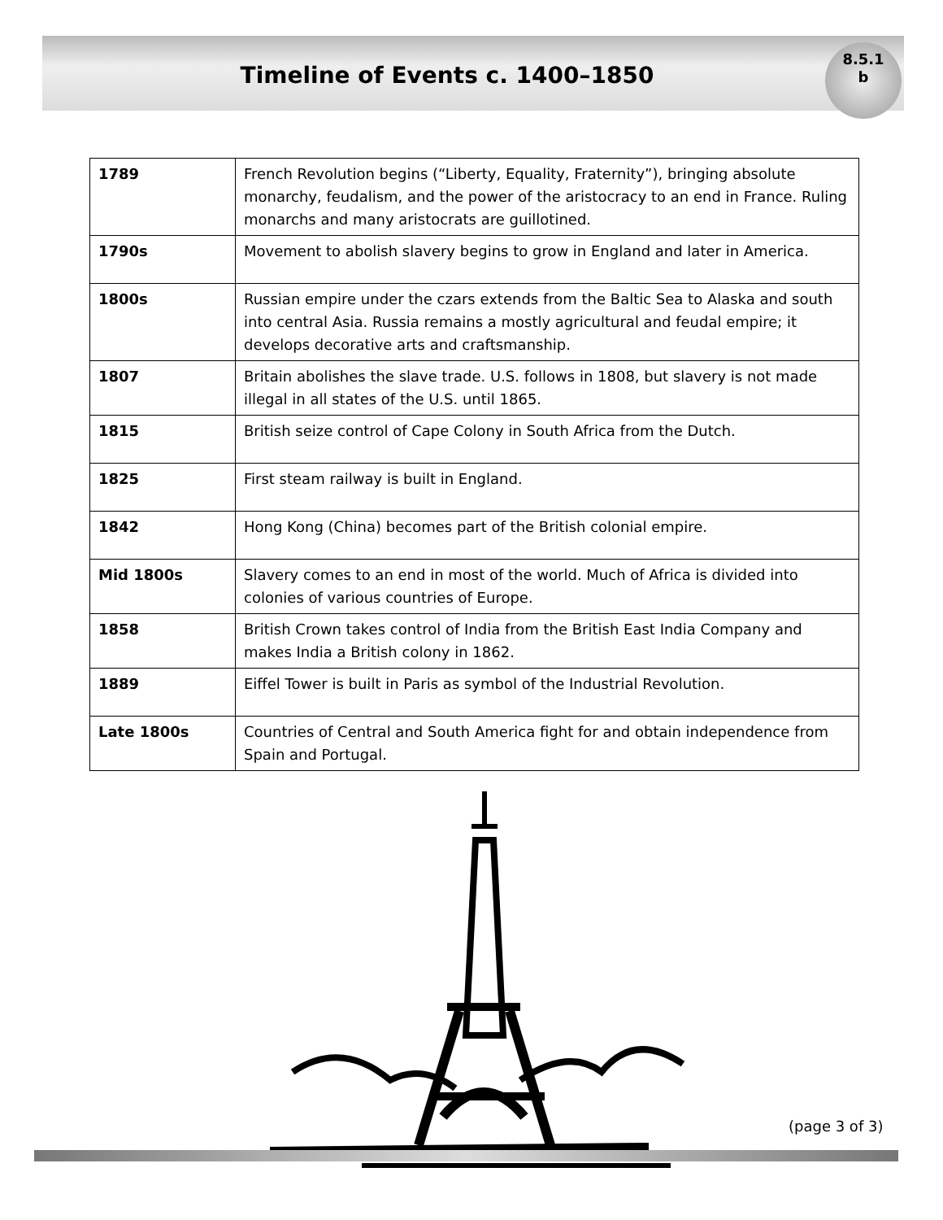Timeline of Events c. 1400–1850
8.5.1
b
| 1789 | French Revolution begins (“Liberty, Equality, Fraternity”), bringing absolute monarchy, feudalism, and the power of the aristocracy to an end in France. Ruling monarchs and many aristocrats are guillotined. |
| 1790s | Movement to abolish slavery begins to grow in England and later in America. |
| 1800s | Russian empire under the czars extends from the Baltic Sea to Alaska and south into central Asia. Russia remains a mostly agricultural and feudal empire; it develops decorative arts and craftsmanship. |
| 1807 | Britain abolishes the slave trade. U.S. follows in 1808, but slavery is not made illegal in all states of the U.S. until 1865. |
| 1815 | British seize control of Cape Colony in South Africa from the Dutch. |
| 1825 | First steam railway is built in England. |
| 1842 | Hong Kong (China) becomes part of the British colonial empire. |
| Mid 1800s | Slavery comes to an end in most of the world. Much of Africa is divided into colonies of various countries of Europe. |
| 1858 | British Crown takes control of India from the British East India Company and makes India a British colony in 1862. |
| 1889 | Eiffel Tower is built in Paris as symbol of the Industrial Revolution. |
| Late 1800s | Countries of Central and South America fight for and obtain independence from Spain and Portugal. |
(page 3 of 3)